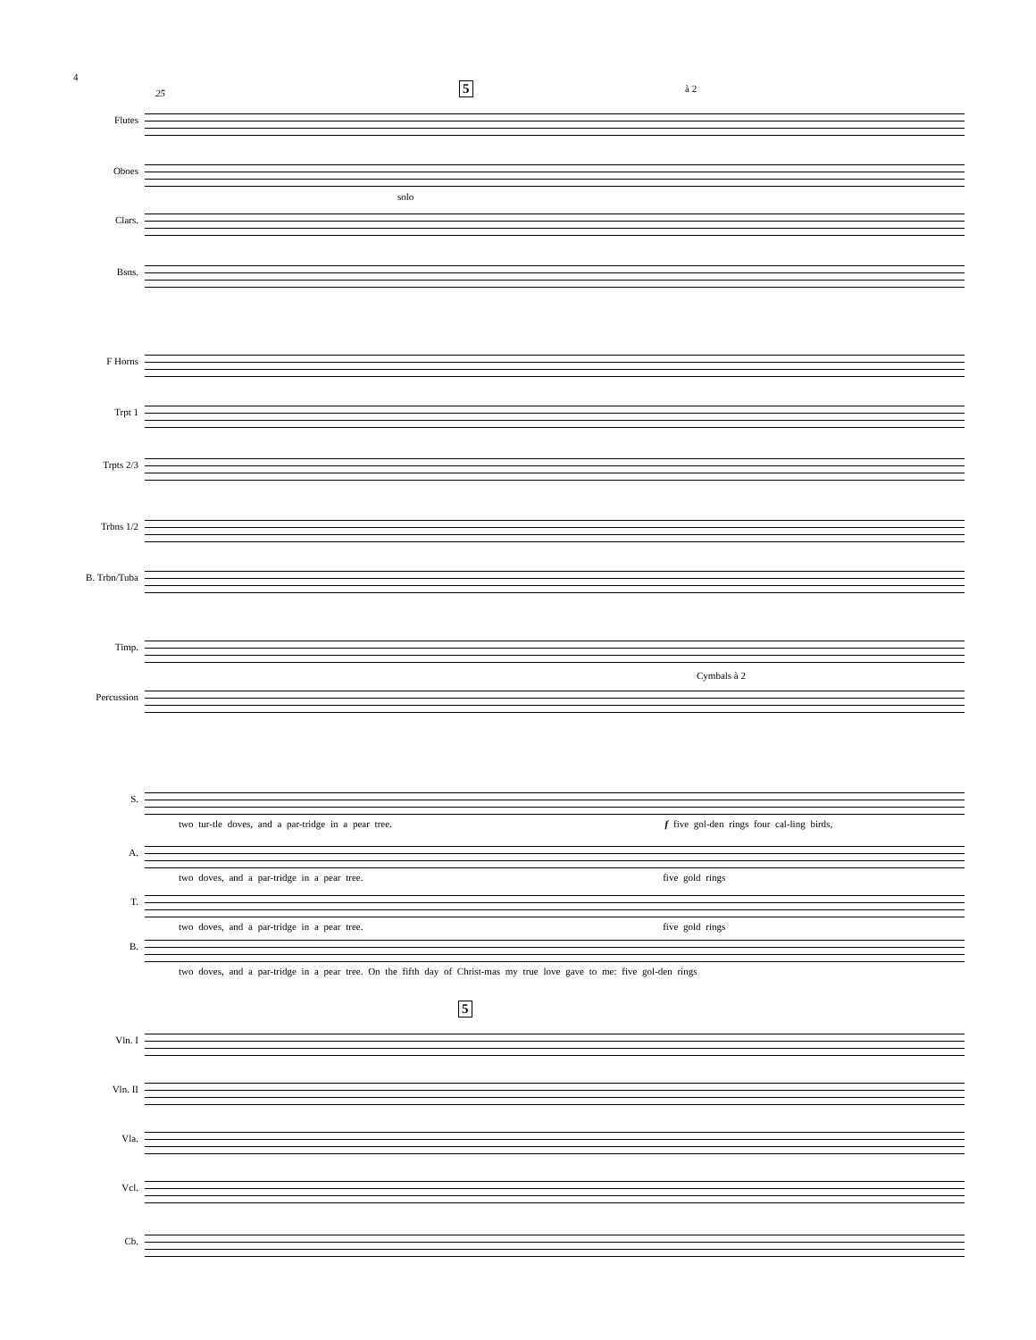4
25 5 à 2
Flutes
Oboes
solo
Clars.
Bsns.
F Horns
Trpt 1
Trpts 2/3
Trbns 1/2
B. Trbn/Tuba
Timp.
Cymbals à 2
Percussion
S.
two tur-tle doves, and a par-tridge in a pear tree. f five gol-den rings four cal-ling birds,
A.
two doves, and a par-tridge in a pear tree. five gold rings
T.
two doves, and a par-tridge in a pear tree. five gold rings
B.
two doves, and a par-tridge in a pear tree. On the fifth day of Christ-mas my true love gave to me: five gol-den rings
5
Vln. I
Vln. II
Vla.
Vcl.
Cb.